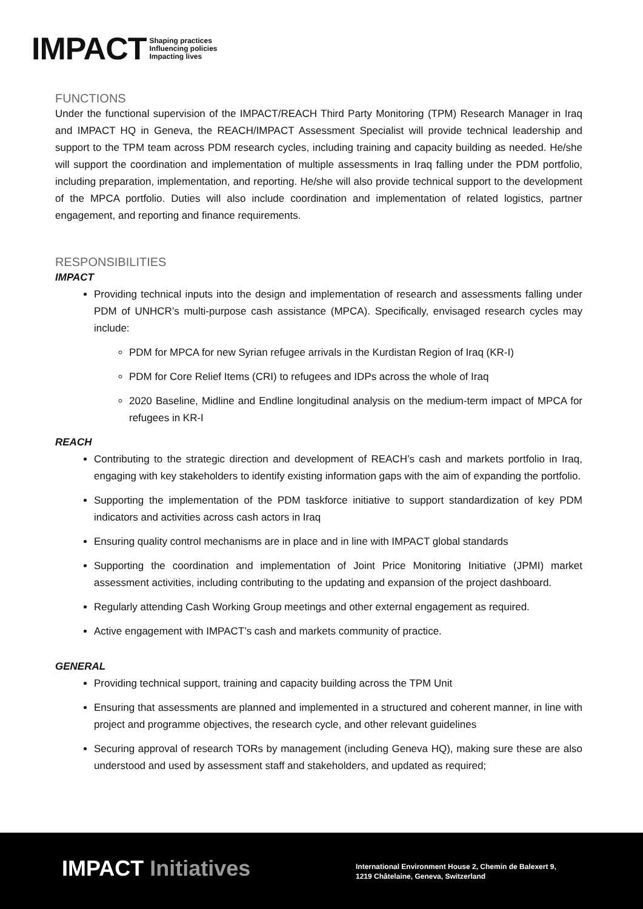IMPACT Shaping practices
Influencing policies
Impacting lives
FUNCTIONS
Under the functional supervision of the IMPACT/REACH Third Party Monitoring (TPM) Research Manager in Iraq and IMPACT HQ in Geneva, the REACH/IMPACT Assessment Specialist will provide technical leadership and support to the TPM team across PDM research cycles, including training and capacity building as needed. He/she will support the coordination and implementation of multiple assessments in Iraq falling under the PDM portfolio, including preparation, implementation, and reporting. He/she will also provide technical support to the development of the MPCA portfolio. Duties will also include coordination and implementation of related logistics, partner engagement, and reporting and finance requirements.
RESPONSIBILITIES
IMPACT
Providing technical inputs into the design and implementation of research and assessments falling under PDM of UNHCR’s multi-purpose cash assistance (MPCA). Specifically, envisaged research cycles may include:
PDM for MPCA for new Syrian refugee arrivals in the Kurdistan Region of Iraq (KR-I)
PDM for Core Relief Items (CRI) to refugees and IDPs across the whole of Iraq
2020 Baseline, Midline and Endline longitudinal analysis on the medium-term impact of MPCA for refugees in KR-I
REACH
Contributing to the strategic direction and development of REACH’s cash and markets portfolio in Iraq, engaging with key stakeholders to identify existing information gaps with the aim of expanding the portfolio.
Supporting the implementation of the PDM taskforce initiative to support standardization of key PDM indicators and activities across cash actors in Iraq
Ensuring quality control mechanisms are in place and in line with IMPACT global standards
Supporting the coordination and implementation of Joint Price Monitoring Initiative (JPMI) market assessment activities, including contributing to the updating and expansion of the project dashboard.
Regularly attending Cash Working Group meetings and other external engagement as required.
Active engagement with IMPACT’s cash and markets community of practice.
GENERAL
Providing technical support, training and capacity building across the TPM Unit
Ensuring that assessments are planned and implemented in a structured and coherent manner, in line with project and programme objectives, the research cycle, and other relevant guidelines
Securing approval of research TORs by management (including Geneva HQ), making sure these are also understood and used by assessment staff and stakeholders, and updated as required;
IMPACT Initiatives
International Environment House 2, Chemin de Balexert 9,
1219 Châtelaine, Geneva, Switzerland